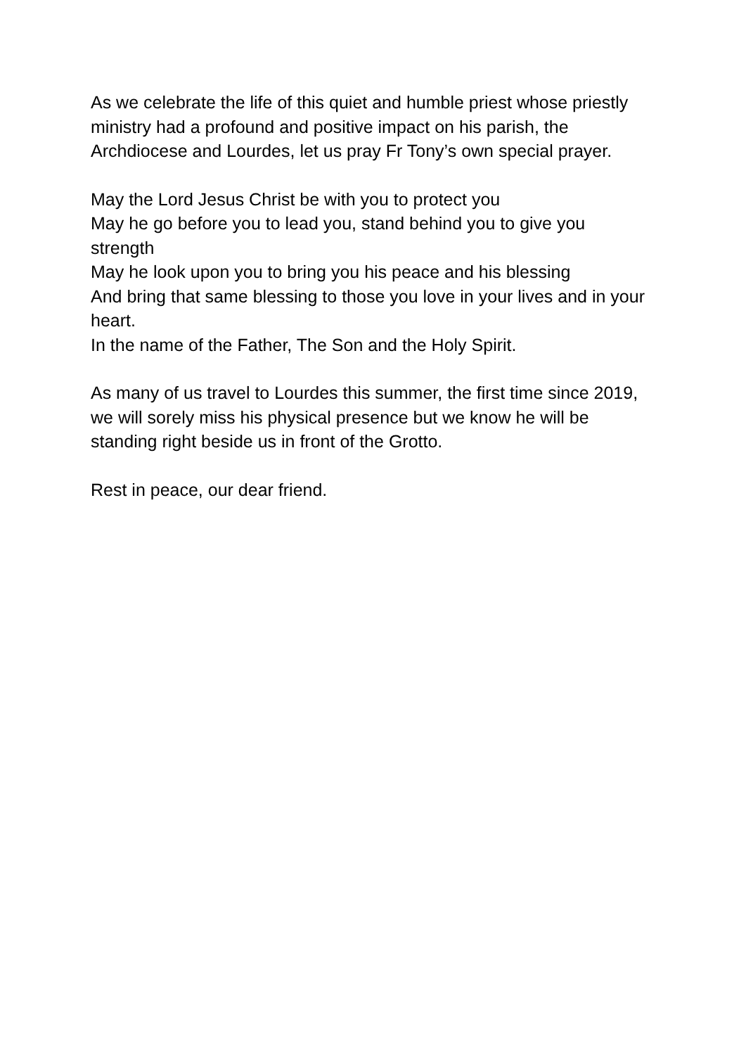As we celebrate the life of this quiet and humble priest whose priestly ministry had a profound and positive impact on his parish, the Archdiocese and Lourdes, let us pray Fr Tony’s own special prayer.
May the Lord Jesus Christ be with you to protect you
May he go before you to lead you, stand behind you to give you strength
May he look upon you to bring you his peace and his blessing
And bring that same blessing to those you love in your lives and in your heart.
In the name of the Father, The Son and the Holy Spirit.
As many of us travel to Lourdes this summer, the first time since 2019, we will sorely miss his physical presence but we know he will be standing right beside us in front of the Grotto.
Rest in peace, our dear friend.